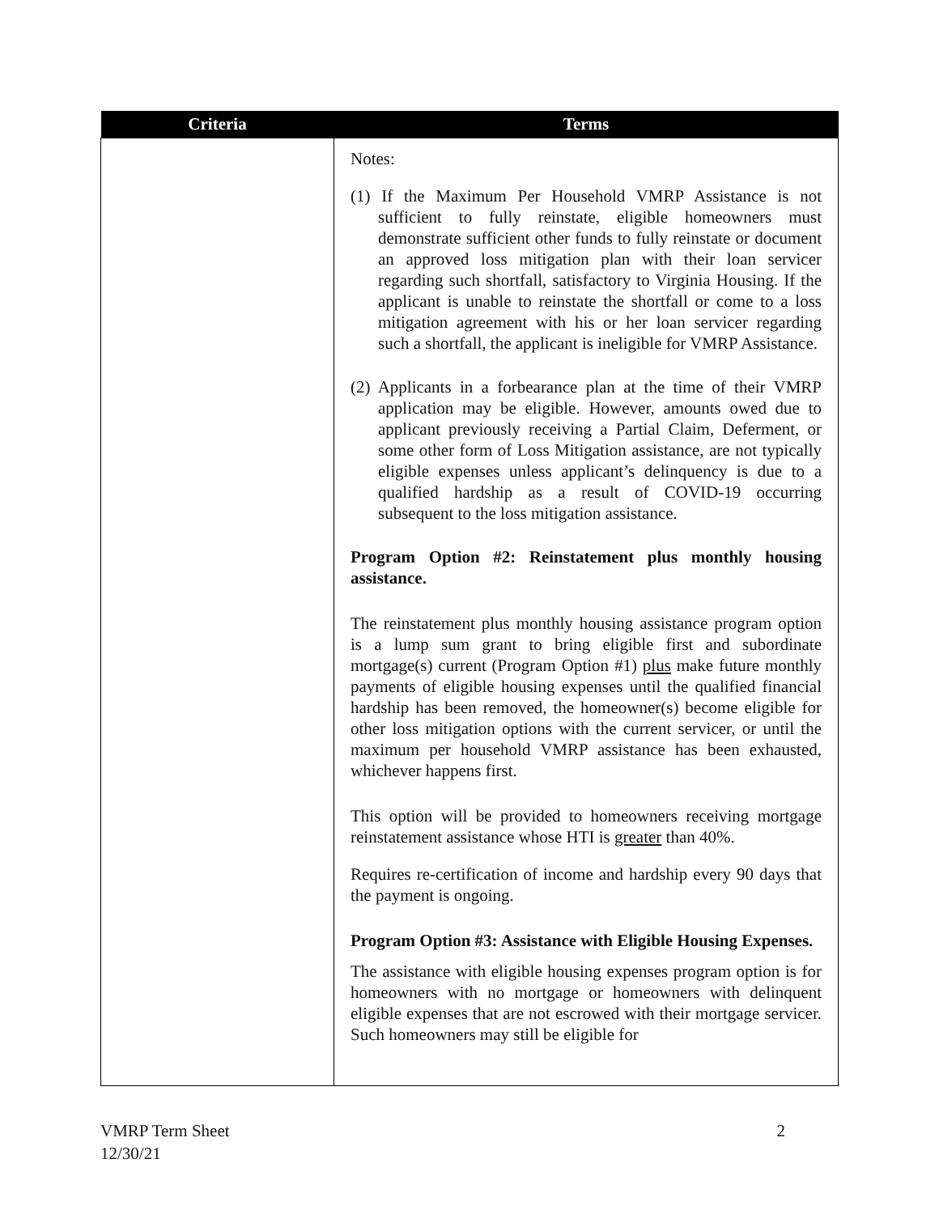| Criteria | Terms |
| --- | --- |
| | Notes: (1) If the Maximum Per Household VMRP Assistance is not sufficient to fully reinstate, eligible homeowners must demonstrate sufficient other funds to fully reinstate or document an approved loss mitigation plan with their loan servicer regarding such shortfall, satisfactory to Virginia Housing. If the applicant is unable to reinstate the shortfall or come to a loss mitigation agreement with his or her loan servicer regarding such a shortfall, the applicant is ineligible for VMRP Assistance. (2) Applicants in a forbearance plan at the time of their VMRP application may be eligible. However, amounts owed due to applicant previously receiving a Partial Claim, Deferment, or some other form of Loss Mitigation assistance, are not typically eligible expenses unless applicant’s delinquency is due to a qualified hardship as a result of COVID-19 occurring subsequent to the loss mitigation assistance. Program Option #2: Reinstatement plus monthly housing assistance. The reinstatement plus monthly housing assistance program option is a lump sum grant to bring eligible first and subordinate mortgage(s) current (Program Option #1) plus make future monthly payments of eligible housing expenses until the qualified financial hardship has been removed, the homeowner(s) become eligible for other loss mitigation options with the current servicer, or until the maximum per household VMRP assistance has been exhausted, whichever happens first. This option will be provided to homeowners receiving mortgage reinstatement assistance whose HTI is greater than 40%. Requires re-certification of income and hardship every 90 days that the payment is ongoing. Program Option #3: Assistance with Eligible Housing Expenses. The assistance with eligible housing expenses program option is for homeowners with no mortgage or homeowners with delinquent eligible expenses that are not escrowed with their mortgage servicer. Such homeowners may still be eligible for |
VMRP Term Sheet
12/30/21
2